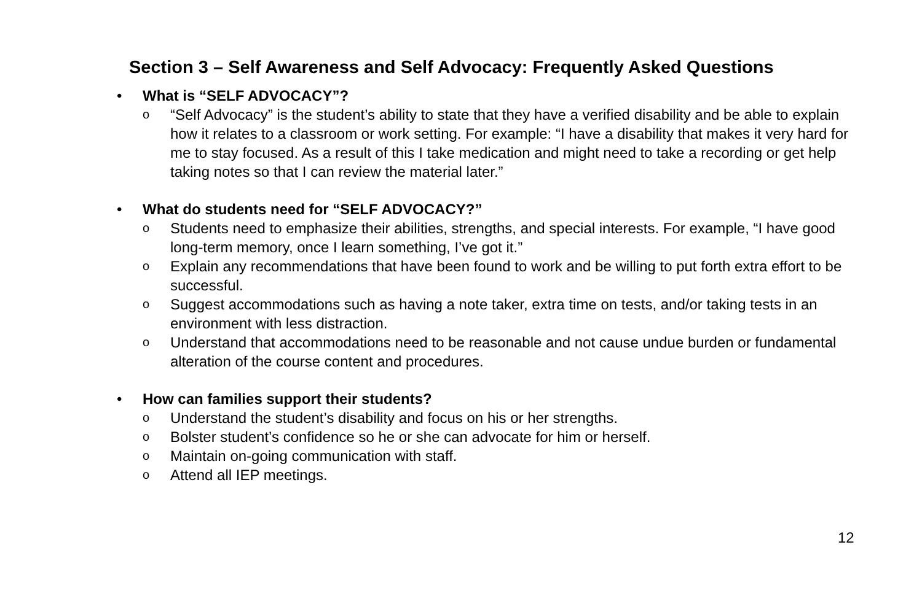Section 3 – Self Awareness and Self Advocacy: Frequently Asked Questions
• What is “SELF ADVOCACY”?
o “Self Advocacy” is the student’s ability to state that they have a verified disability and be able to explain how it relates to a classroom or work setting. For example: “I have a disability that makes it very hard for me to stay focused. As a result of this I take medication and might need to take a recording or get help taking notes so that I can review the material later.”
• What do students need for “SELF ADVOCACY?”
o Students need to emphasize their abilities, strengths, and special interests. For example, “I have good long-term memory, once I learn something, I’ve got it.”
o Explain any recommendations that have been found to work and be willing to put forth extra effort to be successful.
o Suggest accommodations such as having a note taker, extra time on tests, and/or taking tests in an environment with less distraction.
o Understand that accommodations need to be reasonable and not cause undue burden or fundamental alteration of the course content and procedures.
• How can families support their students?
o Understand the student’s disability and focus on his or her strengths.
o Bolster student’s confidence so he or she can advocate for him or herself.
o Maintain on-going communication with staff.
o Attend all IEP meetings.
12